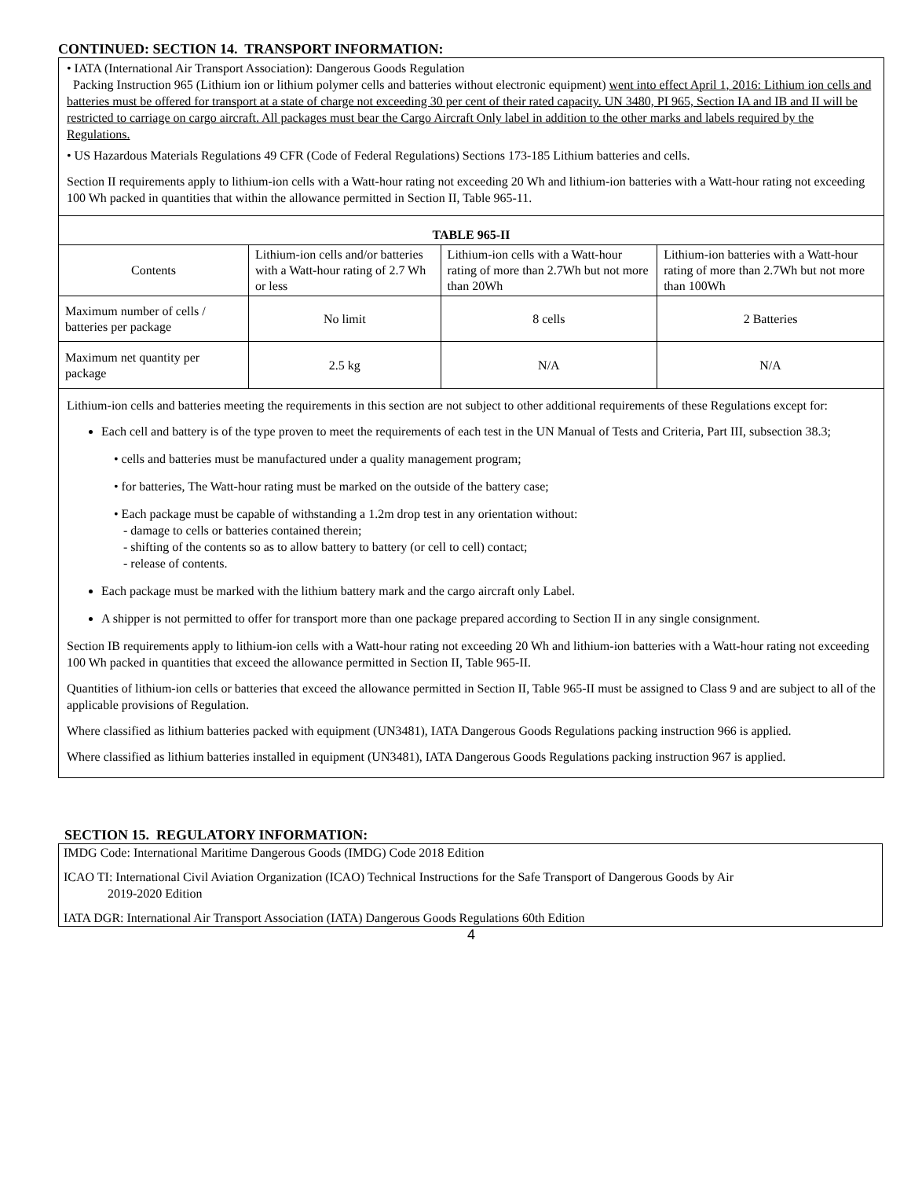CONTINUED: SECTION 14. TRANSPORT INFORMATION:
• IATA (International Air Transport Association): Dangerous Goods Regulation
Packing Instruction 965 (Lithium ion or lithium polymer cells and batteries without electronic equipment) went into effect April 1, 2016: Lithium ion cells and batteries must be offered for transport at a state of charge not exceeding 30 per cent of their rated capacity. UN 3480, PI 965, Section IA and IB and II will be restricted to carriage on cargo aircraft. All packages must bear the Cargo Aircraft Only label in addition to the other marks and labels required by the Regulations.
• US Hazardous Materials Regulations 49 CFR (Code of Federal Regulations) Sections 173-185 Lithium batteries and cells.
Section II requirements apply to lithium-ion cells with a Watt-hour rating not exceeding 20 Wh and lithium-ion batteries with a Watt-hour rating not exceeding 100 Wh packed in quantities that within the allowance permitted in Section II, Table 965-11.
| TABLE 965-II | | | |
| --- | --- | --- | --- |
| Contents | Lithium-ion cells and/or batteries with a Watt-hour rating of 2.7 Wh or less | Lithium-ion cells with a Watt-hour rating of more than 2.7Wh but not more than 20Wh | Lithium-ion batteries with a Watt-hour rating of more than 2.7Wh but not more than 100Wh |
| Maximum number of cells / batteries per package | No limit | 8 cells | 2 Batteries |
| Maximum net quantity per package | 2.5 kg | N/A | N/A |
Lithium-ion cells and batteries meeting the requirements in this section are not subject to other additional requirements of these Regulations except for:
Each cell and battery is of the type proven to meet the requirements of each test in the UN Manual of Tests and Criteria, Part III, subsection 38.3;
• cells and batteries must be manufactured under a quality management program;
• for batteries, The Watt-hour rating must be marked on the outside of the battery case;
• Each package must be capable of withstanding a 1.2m drop test in any orientation without:
- damage to cells or batteries contained therein;
- shifting of the contents so as to allow battery to battery (or cell to cell) contact;
- release of contents.
Each package must be marked with the lithium battery mark and the cargo aircraft only Label.
A shipper is not permitted to offer for transport more than one package prepared according to Section II in any single consignment.
Section IB requirements apply to lithium-ion cells with a Watt-hour rating not exceeding 20 Wh and lithium-ion batteries with a Watt-hour rating not exceeding 100 Wh packed in quantities that exceed the allowance permitted in Section II, Table 965-II.
Quantities of lithium-ion cells or batteries that exceed the allowance permitted in Section II, Table 965-II must be assigned to Class 9 and are subject to all of the applicable provisions of Regulation.
Where classified as lithium batteries packed with equipment (UN3481), IATA Dangerous Goods Regulations packing instruction 966 is applied.
Where classified as lithium batteries installed in equipment (UN3481), IATA Dangerous Goods Regulations packing instruction 967 is applied.
SECTION 15. REGULATORY INFORMATION:
IMDG Code: International Maritime Dangerous Goods (IMDG) Code 2018 Edition
ICAO TI: International Civil Aviation Organization (ICAO) Technical Instructions for the Safe Transport of Dangerous Goods by Air
2019-2020 Edition
IATA DGR: International Air Transport Association (IATA) Dangerous Goods Regulations 60th Edition
4